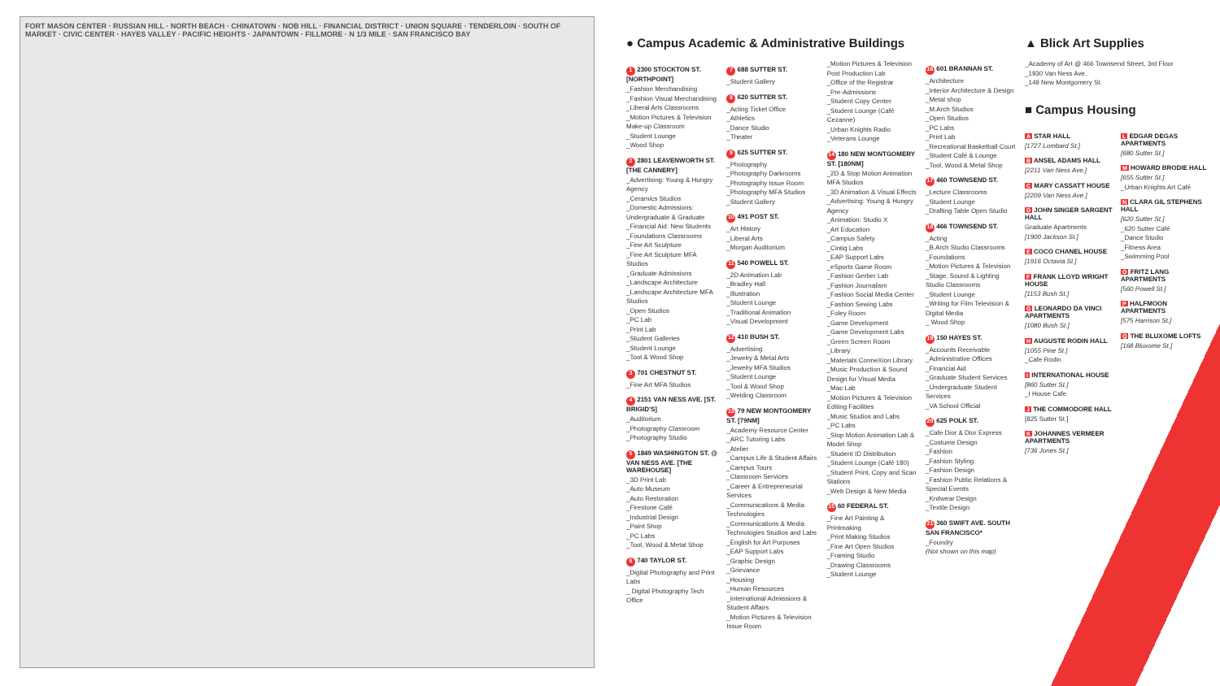FORT MASON CENTER · RUSSIAN HILL · NORTH BEACH · CHINATOWN · NOB HILL · FINANCIAL DISTRICT · UNION SQUARE · TENDERLOIN · SOUTH OF MARKET · CIVIC CENTER · HAYES VALLEY · PACIFIC HEIGHTS · JAPANTOWN · FILLMORE · N 1/3 MILE · SAN FRANCISCO BAY
● Campus Academic & Administrative Buildings
1 2300 STOCKTON ST. [NORTHPOINT]
_Fashion Merchandising
_Fashion Visual Merchandising
_Liberal Arts Classrooms
_Motion Pictures & Television Make-up Classroom
_Student Lounge
_Wood Shop
2 2801 LEAVENWORTH ST. [THE CANNERY]
_Advertising: Young & Hungry Agency
_Ceramics Studios
_Domestic Admissions: Undergraduate & Graduate
_Financial Aid: New Students
_Foundations Classrooms
_Fine Art Sculpture
_Fine Art Sculpture MFA Studios
_Graduate Admissions
_Landscape Architecture
_Landscape Architecture MFA Studios
_Open Studios
_PC Lab
_Print Lab
_Student Galleries
_Student Lounge
_Tool & Wood Shop
3 701 CHESTNUT ST.
_Fine Art MFA Studios
4 2151 VAN NESS AVE. [ST. BRIGID'S]
_Auditorium
_Photography Classroom
_Photography Studio
5 1849 WASHINGTON ST. @ VAN NESS AVE. [THE WAREHOUSE]
_3D Print Lab
_Auto Museum
_Auto Restoration
_Firestone Café
_Industrial Design
_Paint Shop
_PC Labs
_Tool, Wood & Metal Shop
6 740 TAYLOR ST.
_Digital Photography and Print Labs
_ Digital Photography Tech Office
7 688 SUTTER ST.
_Student Gallery
8 620 SUTTER ST.
_Acting Ticket Office
_Athletics
_Dance Studio
_Theater
9 625 SUTTER ST.
_Photography
_Photography Darkrooms
_Photography Issue Room
_Photography MFA Studios
_Student Gallery
10 491 POST ST.
_Art History
_Liberal Arts
_Morgan Auditorium
11 540 POWELL ST.
_2D Animation Lab
_Bradley Hall
_Illustration
_Student Lounge
_Traditional Animation
_Visual Development
12 410 BUSH ST.
_Advertising
_Jewelry & Metal Arts
_Jewelry MFA Studios
_Student Lounge
_Tool & Wood Shop
_Welding Classroom
13 79 NEW MONTGOMERY ST. [79NM]
_Academy Resource Center
_ARC Tutoring Labs
_Atelier
_Campus Life & Student Affairs
_Campus Tours
_Classroom Services
_Career & Entrepreneurial Services
_Communications & Media Technologies
_Communications & Media Technologies Studios and Labs
_English for Art Purposes
_EAP Support Labs
_Graphic Design
_Grievance
_Housing
_Human Resources
_International Admissions & Student Affairs
_Motion Pictures & Television Issue Room
_Motion Pictures & Television Post Production Lab
_Office of the Registrar
_Pre-Admissions
_Student Copy Center
_Student Lounge (Café Cezanne)
_Urban Knights Radio
_Veterans Lounge
14 180 NEW MONTGOMERY ST. [180NM]
_2D & Stop Motion Animation MFA Studios
_3D Animation & Visual Effects
_Advertising: Young & Hungry Agency
_Animation: Studio X
_Art Education
_Campus Safety
_Cintiq Labs
_EAP Support Labs
_eSports Game Room
_Fashion Gerber Lab
_Fashion Journalism
_Fashion Social Media Center
_Fashion Sewing Labs
_Foley Room
_Game Development
_Game Development Labs
_Green Screen Room
_Library
_Materials ConneXion Library
_Music Production & Sound Design for Visual Media
_Mac Lab
_Motion Pictures & Television Editing Facilities
_Music Studios and Labs
_PC Labs
_Stop Motion Animation Lab & Model Shop
_Student ID Distribution
_Student Lounge (Café 180)
_Student Print, Copy and Scan Stations
_Web Design & New Media
15 60 FEDERAL ST.
_Fine Art Painting & Printmaking
_Print Making Studios
_Fine Art Open Studios
_Framing Studio
_Drawing Classrooms
_Student Lounge
16 601 BRANNAN ST.
_Architecture
_Interior Architecture & Design
_Metal shop
_M.Arch Studios
_Open Studios
_PC Labs
_Print Lab
_Recreational Basketball Court
_Student Café & Lounge
_Tool, Wood & Metal Shop
17 460 TOWNSEND ST.
_Lecture Classrooms
_Student Lounge
_Drafting Table Open Studio
18 466 TOWNSEND ST.
_Acting
_B.Arch Studio Classrooms
_Foundations
_Motion Pictures & Television
_Stage, Sound & Lighting Studio Classrooms
_Student Lounge
_Writing for Film Television & Digital Media
_ Wood Shop
19 150 HAYES ST.
_Accounts Receivable
_Administrative Offices
_Financial Aid
_Graduate Student Services
_Undergraduate Student Services
_VA School Official
20 625 POLK ST.
_Cafe Dior & Dior Express
_Costume Design
_Fashion
_Fashion Styling
_Fashion Design
_Fashion Public Relations & Special Events
_Knitwear Design
_Textile Design
21 360 SWIFT AVE. SOUTH SAN FRANCISCO*
_Foundry
(Not shown on this map)
▲ Blick Art Supplies
_Academy of Art @ 466 Townsend Street, 3rd Floor
_1930 Van Ness Ave.
_149 New Montgomery St.
■ Campus Housing
A STAR HALL
[1727 Lombard St.]
B ANSEL ADAMS HALL
[2211 Van Ness Ave.]
C MARY CASSATT HOUSE
[2209 Van Ness Ave.]
D JOHN SINGER SARGENT HALL
Graduate Apartments
[1900 Jackson St.]
E COCO CHANEL HOUSE
[1916 Octavia St.]
F FRANK LLOYD WRIGHT HOUSE
[1153 Bush St.]
G LEONARDO DA VINCI APARTMENTS
[1080 Bush St.]
H AUGUSTE RODIN HALL
[1055 Pine St.]
_Cafe Rodin
I INTERNATIONAL HOUSE
[860 Sutter St.]
_I House Cafe
J THE COMMODORE HALL
[825 Sutter St.]
K JOHANNES VERMEER APARTMENTS
[736 Jones St.]
L EDGAR DEGAS APARTMENTS
[680 Sutter St.]
M HOWARD BRODIE HALL
[655 Sutter St.]
_Urban Knights Art Café
N CLARA GIL STEPHENS HALL
[620 Sutter St.]
_620 Sutter Café
_Dance Studio
_Fitness Area
_Swimming Pool
O FRITZ LANG APARTMENTS
[560 Powell St.]
P HALFMOON APARTMENTS
[575 Harrison St.]
Q THE BLUXOME LOFTS
[168 Bluxome St.]